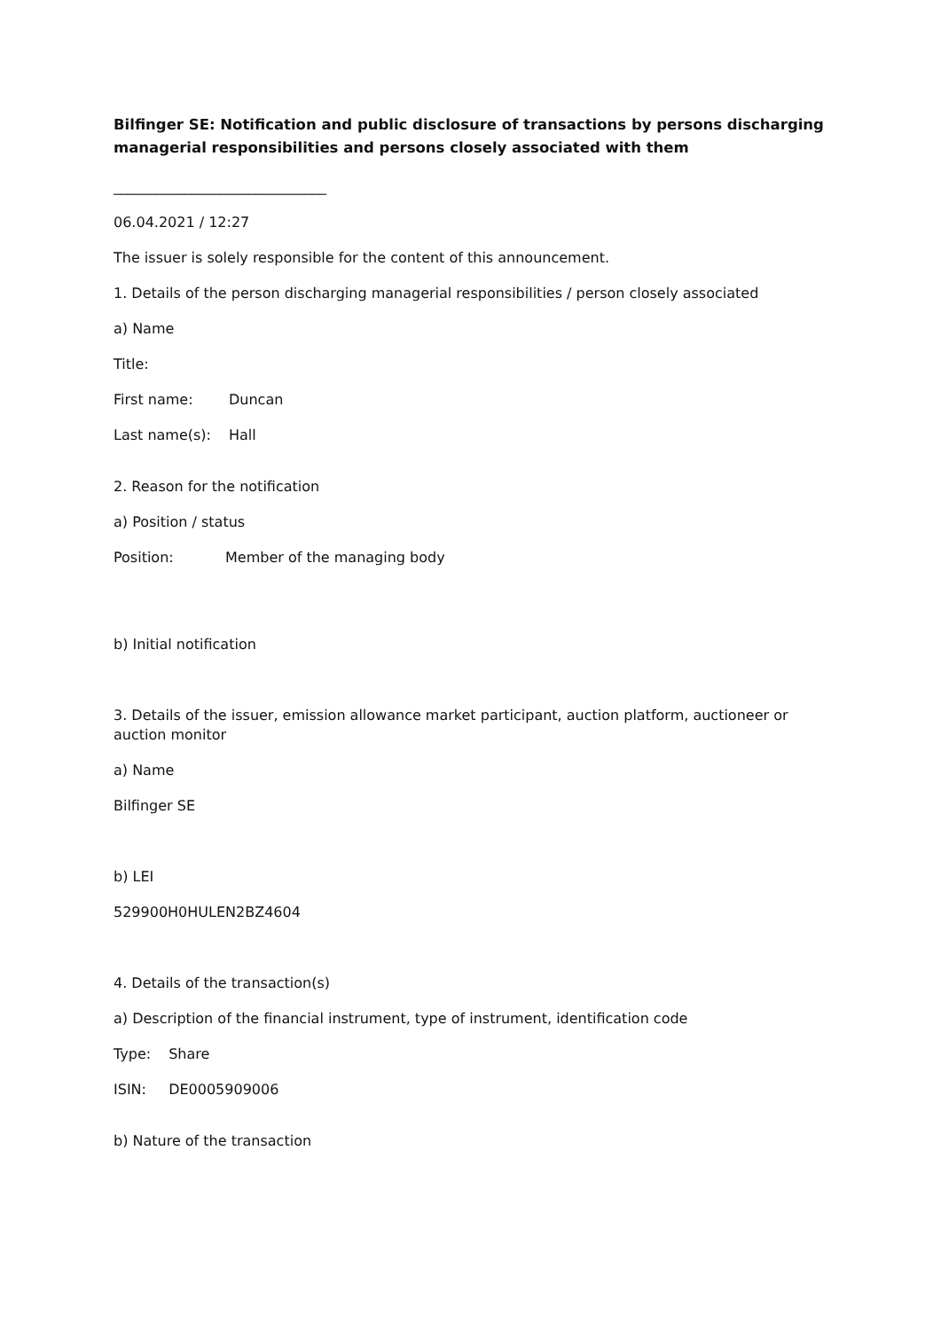Bilfinger SE: Notification and public disclosure of transactions by persons discharging managerial responsibilities and persons closely associated with them
______________________________
06.04.2021 / 12:27
The issuer is solely responsible for the content of this announcement.
1. Details of the person discharging managerial responsibilities / person closely associated
a) Name
| Title: | |
| First name: | Duncan |
| Last name(s): | Hall |
2. Reason for the notification
a) Position / status
| Position: | Member of the managing body |
b) Initial notification
3. Details of the issuer, emission allowance market participant, auction platform, auctioneer or auction monitor
a) Name
Bilfinger SE
b) LEI
529900H0HULEN2BZ4604
4. Details of the transaction(s)
a) Description of the financial instrument, type of instrument, identification code
| Type: | Share |
| ISIN: | DE0005909006 |
b) Nature of the transaction